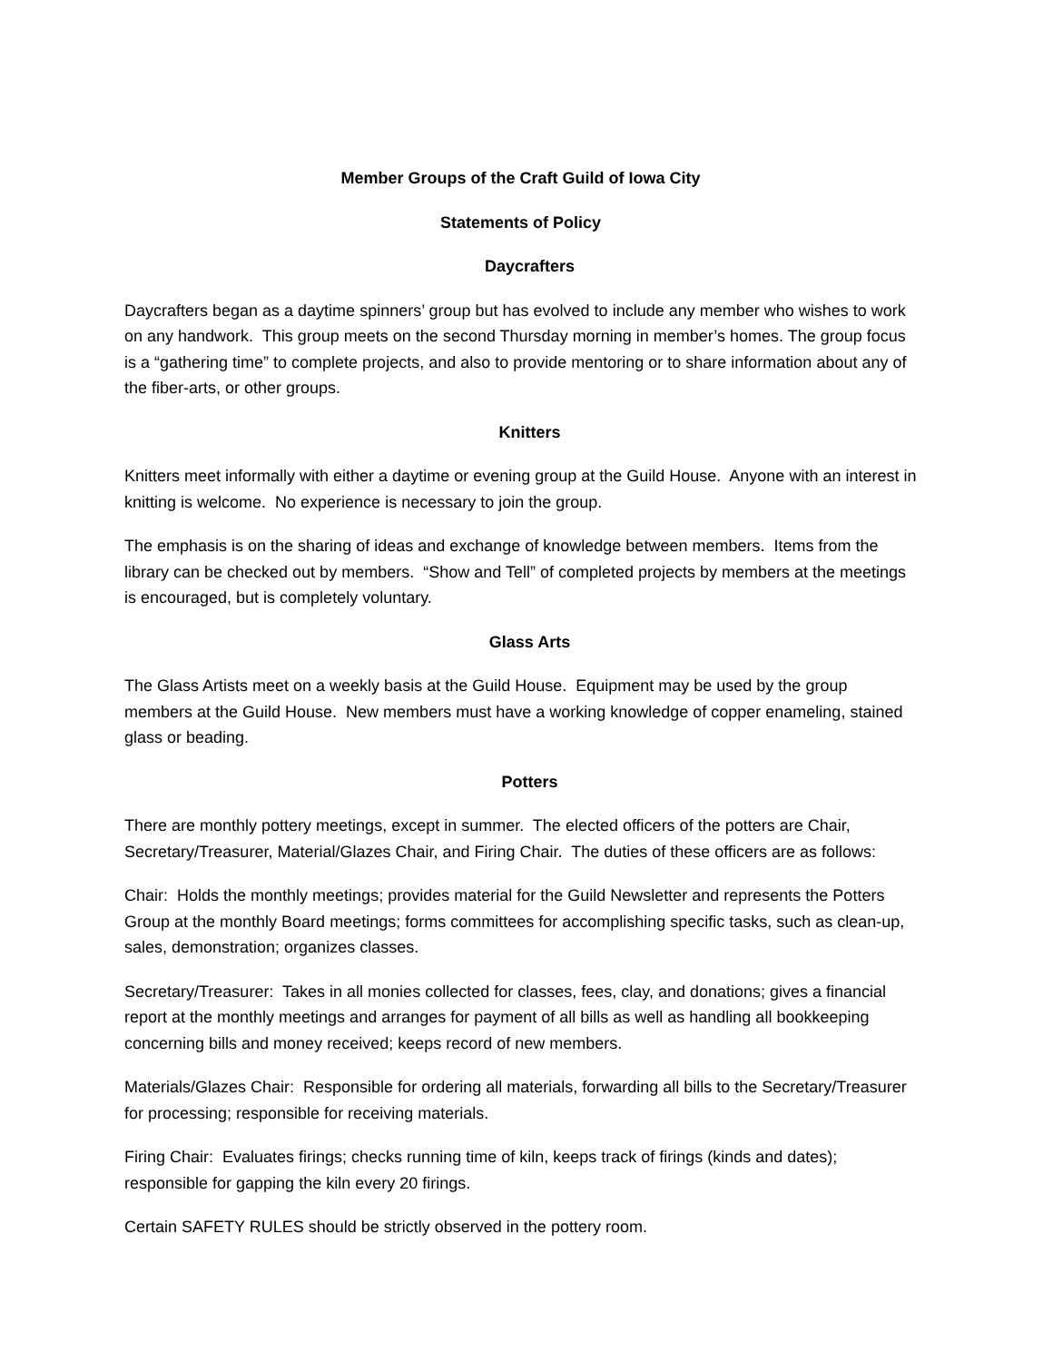Member Groups of the Craft Guild of Iowa City
Statements of Policy
Daycrafters
Daycrafters began as a daytime spinners’ group but has evolved to include any member who wishes to work on any handwork. This group meets on the second Thursday morning in member’s homes. The group focus is a “gathering time” to complete projects, and also to provide mentoring or to share information about any of the fiber-arts, or other groups.
Knitters
Knitters meet informally with either a daytime or evening group at the Guild House. Anyone with an interest in knitting is welcome. No experience is necessary to join the group.
The emphasis is on the sharing of ideas and exchange of knowledge between members. Items from the library can be checked out by members. “Show and Tell” of completed projects by members at the meetings is encouraged, but is completely voluntary.
Glass Arts
The Glass Artists meet on a weekly basis at the Guild House. Equipment may be used by the group members at the Guild House. New members must have a working knowledge of copper enameling, stained glass or beading.
Potters
There are monthly pottery meetings, except in summer. The elected officers of the potters are Chair, Secretary/Treasurer, Material/Glazes Chair, and Firing Chair. The duties of these officers are as follows:
Chair: Holds the monthly meetings; provides material for the Guild Newsletter and represents the Potters Group at the monthly Board meetings; forms committees for accomplishing specific tasks, such as clean-up, sales, demonstration; organizes classes.
Secretary/Treasurer: Takes in all monies collected for classes, fees, clay, and donations; gives a financial report at the monthly meetings and arranges for payment of all bills as well as handling all bookkeeping concerning bills and money received; keeps record of new members.
Materials/Glazes Chair: Responsible for ordering all materials, forwarding all bills to the Secretary/Treasurer for processing; responsible for receiving materials.
Firing Chair: Evaluates firings; checks running time of kiln, keeps track of firings (kinds and dates); responsible for gapping the kiln every 20 firings.
Certain SAFETY RULES should be strictly observed in the pottery room.